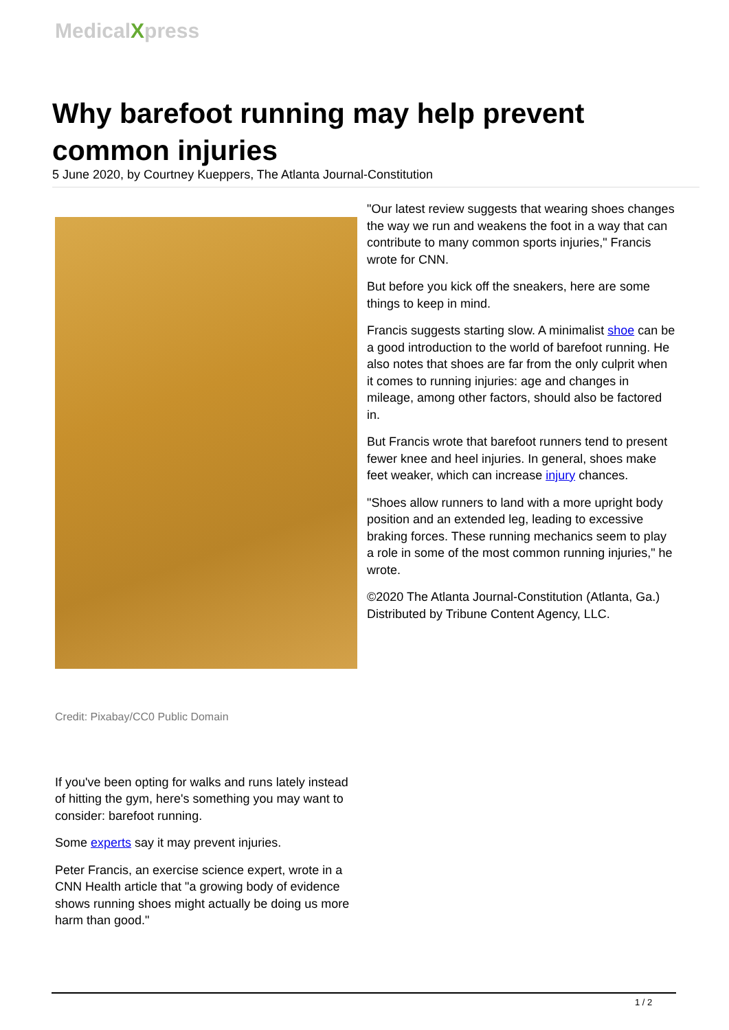MedicalXpress
Why barefoot running may help prevent common injuries
5 June 2020, by Courtney Kueppers, The Atlanta Journal-Constitution
Credit: Pixabay/CC0 Public Domain
If you've been opting for walks and runs lately instead of hitting the gym, here's something you may want to consider: barefoot running.
Some experts say it may prevent injuries.
Peter Francis, an exercise science expert, wrote in a CNN Health article that "a growing body of evidence shows running shoes might actually be doing us more harm than good."
"Our latest review suggests that wearing shoes changes the way we run and weakens the foot in a way that can contribute to many common sports injuries," Francis wrote for CNN.
But before you kick off the sneakers, here are some things to keep in mind.
Francis suggests starting slow. A minimalist shoe can be a good introduction to the world of barefoot running. He also notes that shoes are far from the only culprit when it comes to running injuries: age and changes in mileage, among other factors, should also be factored in.
But Francis wrote that barefoot runners tend to present fewer knee and heel injuries. In general, shoes make feet weaker, which can increase injury chances.
"Shoes allow runners to land with a more upright body position and an extended leg, leading to excessive braking forces. These running mechanics seem to play a role in some of the most common running injuries," he wrote.
©2020 The Atlanta Journal-Constitution (Atlanta, Ga.)
Distributed by Tribune Content Agency, LLC.
1 / 2